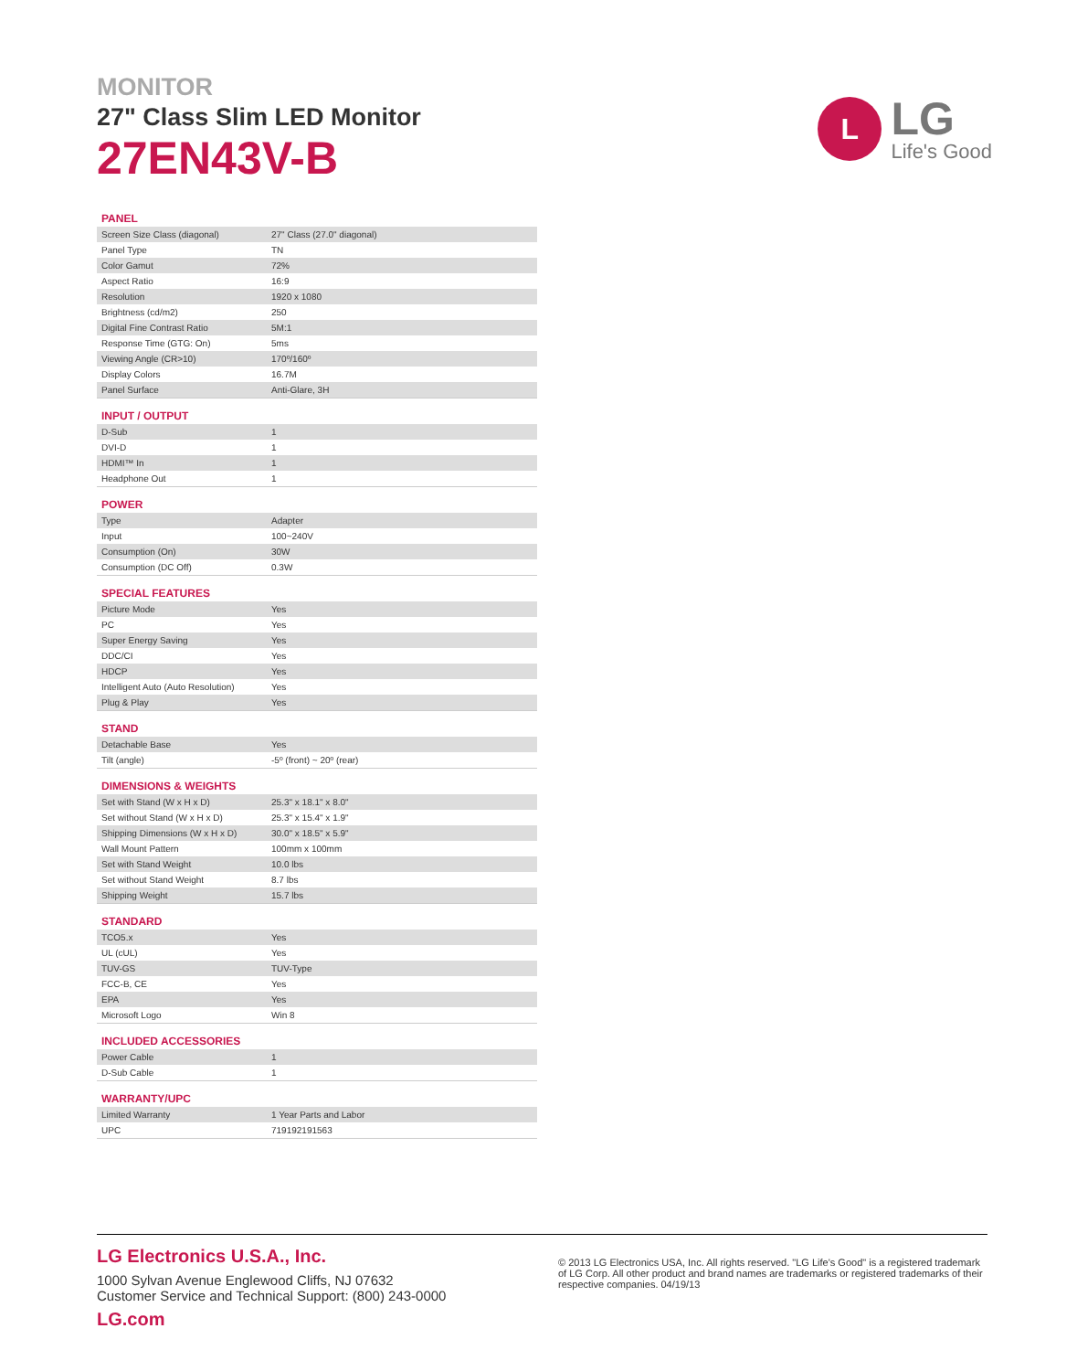MONITOR
27" Class Slim LED Monitor
27EN43V-B
L
LG
Life's Good
PANEL
| Screen Size Class (diagonal) | 27" Class (27.0" diagonal) |
| Panel Type | TN |
| Color Gamut | 72% |
| Aspect Ratio | 16:9 |
| Resolution | 1920 x 1080 |
| Brightness (cd/m2) | 250 |
| Digital Fine Contrast Ratio | 5M:1 |
| Response Time (GTG: On) | 5ms |
| Viewing Angle (CR>10) | 170º/160º |
| Display Colors | 16.7M |
| Panel Surface | Anti-Glare, 3H |
INPUT / OUTPUT
| D-Sub | 1 |
| DVI-D | 1 |
| HDMI™ In | 1 |
| Headphone Out | 1 |
POWER
| Type | Adapter |
| Input | 100~240V |
| Consumption (On) | 30W |
| Consumption (DC Off) | 0.3W |
SPECIAL FEATURES
| Picture Mode | Yes |
| PC | Yes |
| Super Energy Saving | Yes |
| DDC/CI | Yes |
| HDCP | Yes |
| Intelligent Auto (Auto Resolution) | Yes |
| Plug & Play | Yes |
STAND
| Detachable Base | Yes |
| Tilt (angle) | -5º (front) ~ 20º (rear) |
DIMENSIONS & WEIGHTS
| Set with Stand (W x H x D) | 25.3" x 18.1" x 8.0" |
| Set without Stand (W x H x D) | 25.3" x 15.4" x 1.9" |
| Shipping Dimensions (W x H x D) | 30.0" x 18.5" x 5.9" |
| Wall Mount Pattern | 100mm x 100mm |
| Set with Stand Weight | 10.0 lbs |
| Set without Stand Weight | 8.7 lbs |
| Shipping Weight | 15.7 lbs |
STANDARD
| TCO5.x | Yes |
| UL (cUL) | Yes |
| TUV-GS | TUV-Type |
| FCC-B, CE | Yes |
| EPA | Yes |
| Microsoft Logo | Win 8 |
INCLUDED ACCESSORIES
| Power Cable | 1 |
| D-Sub Cable | 1 |
WARRANTY/UPC
| Limited Warranty | 1 Year Parts and Labor |
| UPC | 719192191563 |
LG Electronics U.S.A., Inc.
1000 Sylvan Avenue Englewood Cliffs, NJ 07632
Customer Service and Technical Support: (800) 243-0000
LG.com
© 2013 LG Electronics USA, Inc. All rights reserved. "LG Life's Good" is a registered trademark of LG Corp. All other product and brand names are trademarks or registered trademarks of their respective companies. 04/19/13